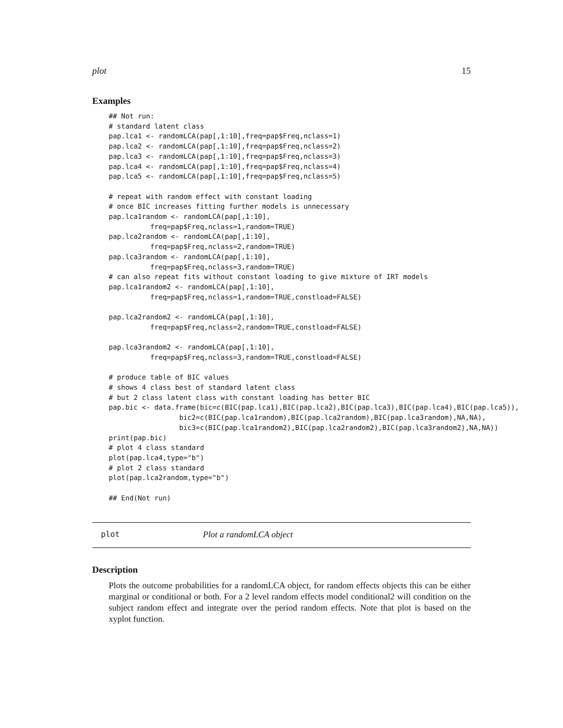plot 15
Examples
## Not run:
# standard latent class
pap.lca1 <- randomLCA(pap[,1:10],freq=pap$Freq,nclass=1)
pap.lca2 <- randomLCA(pap[,1:10],freq=pap$Freq,nclass=2)
pap.lca3 <- randomLCA(pap[,1:10],freq=pap$Freq,nclass=3)
pap.lca4 <- randomLCA(pap[,1:10],freq=pap$Freq,nclass=4)
pap.lca5 <- randomLCA(pap[,1:10],freq=pap$Freq,nclass=5)

# repeat with random effect with constant loading
# once BIC increases fitting further models is unnecessary
pap.lca1random <- randomLCA(pap[,1:10],
          freq=pap$Freq,nclass=1,random=TRUE)
pap.lca2random <- randomLCA(pap[,1:10],
          freq=pap$Freq,nclass=2,random=TRUE)
pap.lca3random <- randomLCA(pap[,1:10],
          freq=pap$Freq,nclass=3,random=TRUE)
# can also repeat fits without constant loading to give mixture of IRT models
pap.lca1random2 <- randomLCA(pap[,1:10],
          freq=pap$Freq,nclass=1,random=TRUE,constload=FALSE)

pap.lca2random2 <- randomLCA(pap[,1:10],
          freq=pap$Freq,nclass=2,random=TRUE,constload=FALSE)

pap.lca3random2 <- randomLCA(pap[,1:10],
          freq=pap$Freq,nclass=3,random=TRUE,constload=FALSE)

# produce table of BIC values
# shows 4 class best of standard latent class
# but 2 class latent class with constant loading has better BIC
pap.bic <- data.frame(bic=c(BIC(pap.lca1),BIC(pap.lca2),BIC(pap.lca3),BIC(pap.lca4),BIC(pap.lca5)),
                 bic2=c(BIC(pap.lca1random),BIC(pap.lca2random),BIC(pap.lca3random),NA,NA),
                 bic3=c(BIC(pap.lca1random2),BIC(pap.lca2random2),BIC(pap.lca3random2),NA,NA))
print(pap.bic)
# plot 4 class standard
plot(pap.lca4,type="b")
# plot 2 class standard
plot(pap.lca2random,type="b")

## End(Not run)
plot Plot a randomLCA object
Description
Plots the outcome probabilities for a randomLCA object, for random effects objects this can be either marginal or conditional or both. For a 2 level random effects model conditional2 will condition on the subject random effect and integrate over the period random effects. Note that plot is based on the xyplot function.